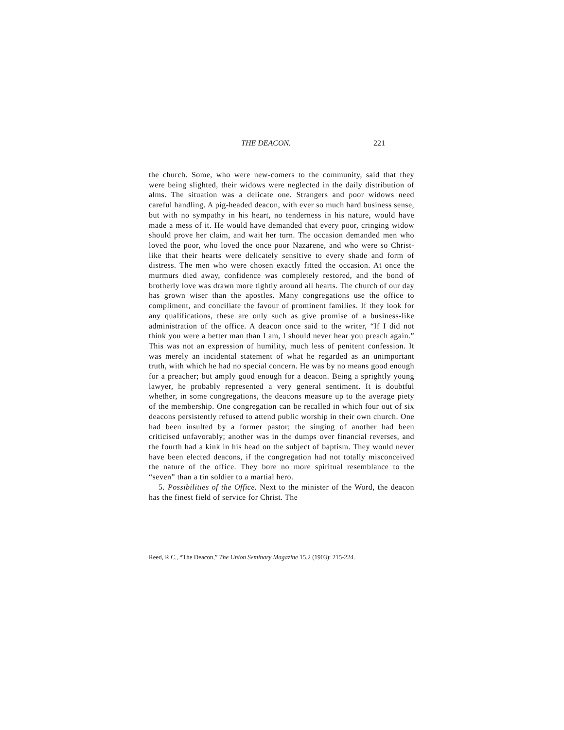THE DEACON. 221
the church. Some, who were new-comers to the community, said that they were being slighted, their widows were neglected in the daily distribution of alms. The situation was a delicate one. Strangers and poor widows need careful handling. A pig-headed deacon, with ever so much hard business sense, but with no sympathy in his heart, no tenderness in his nature, would have made a mess of it. He would have demanded that every poor, cringing widow should prove her claim, and wait her turn. The occasion demanded men who loved the poor, who loved the once poor Nazarene, and who were so Christ-like that their hearts were delicately sensitive to every shade and form of distress. The men who were chosen exactly fitted the occasion. At once the murmurs died away, confidence was completely restored, and the bond of brotherly love was drawn more tightly around all hearts. The church of our day has grown wiser than the apostles. Many congregations use the office to compliment, and conciliate the favour of prominent families. If they look for any qualifications, these are only such as give promise of a business-like administration of the office. A deacon once said to the writer, “If I did not think you were a better man than I am, I should never hear you preach again.” This was not an expression of humility, much less of penitent confession. It was merely an incidental statement of what he regarded as an unimportant truth, with which he had no special concern. He was by no means good enough for a preacher; but amply good enough for a deacon. Being a sprightly young lawyer, he probably represented a very general sentiment. It is doubtful whether, in some congregations, the deacons measure up to the average piety of the membership. One congregation can be recalled in which four out of six deacons persistently refused to attend public worship in their own church. One had been insulted by a former pastor; the singing of another had been criticised unfavorably; another was in the dumps over financial reverses, and the fourth had a kink in his head on the subject of baptism. They would never have been elected deacons, if the congregation had not totally misconceived the nature of the office. They bore no more spiritual resemblance to the “seven” than a tin soldier to a martial hero.
5. Possibilities of the Office. Next to the minister of the Word, the deacon has the finest field of service for Christ. The
Reed, R.C., “The Deacon,” The Union Seminary Magazine 15.2 (1903): 215-224.